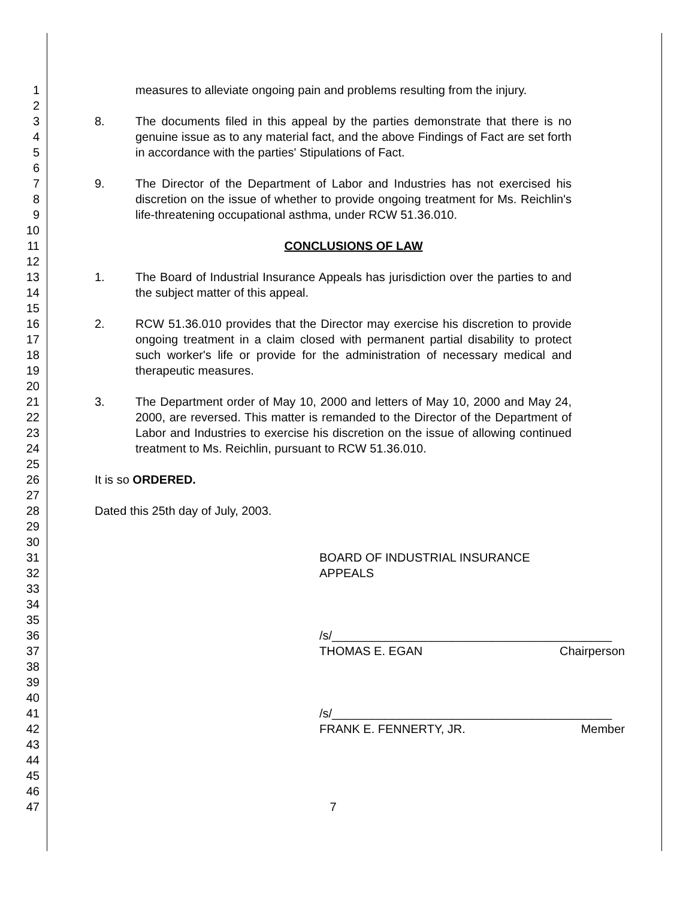1
2
3
4
5
6
7
8
9
10
11
12
13
14
15
16
17
18
19
20
21
22
23
24
25
26
27
28
29
30
31
32
33
34
35
36
37
38
39
40
41
42
43
44
45
46
47
measures to alleviate ongoing pain and problems resulting from the injury.
8. The documents filed in this appeal by the parties demonstrate that there is no genuine issue as to any material fact, and the above Findings of Fact are set forth in accordance with the parties' Stipulations of Fact.
9. The Director of the Department of Labor and Industries has not exercised his discretion on the issue of whether to provide ongoing treatment for Ms. Reichlin's life-threatening occupational asthma, under RCW 51.36.010.
CONCLUSIONS OF LAW
1. The Board of Industrial Insurance Appeals has jurisdiction over the parties to and the subject matter of this appeal.
2. RCW 51.36.010 provides that the Director may exercise his discretion to provide ongoing treatment in a claim closed with permanent partial disability to protect such worker's life or provide for the administration of necessary medical and therapeutic measures.
3. The Department order of May 10, 2000 and letters of May 10, 2000 and May 24, 2000, are reversed. This matter is remanded to the Director of the Department of Labor and Industries to exercise his discretion on the issue of allowing continued treatment to Ms. Reichlin, pursuant to RCW 51.36.010.
It is so ORDERED.
Dated this 25th day of July, 2003.
BOARD OF INDUSTRIAL INSURANCE APPEALS
/s/__________________________________________
THOMAS E. EGAN Chairperson
/s/__________________________________________
FRANK E. FENNERTY, JR. Member
7